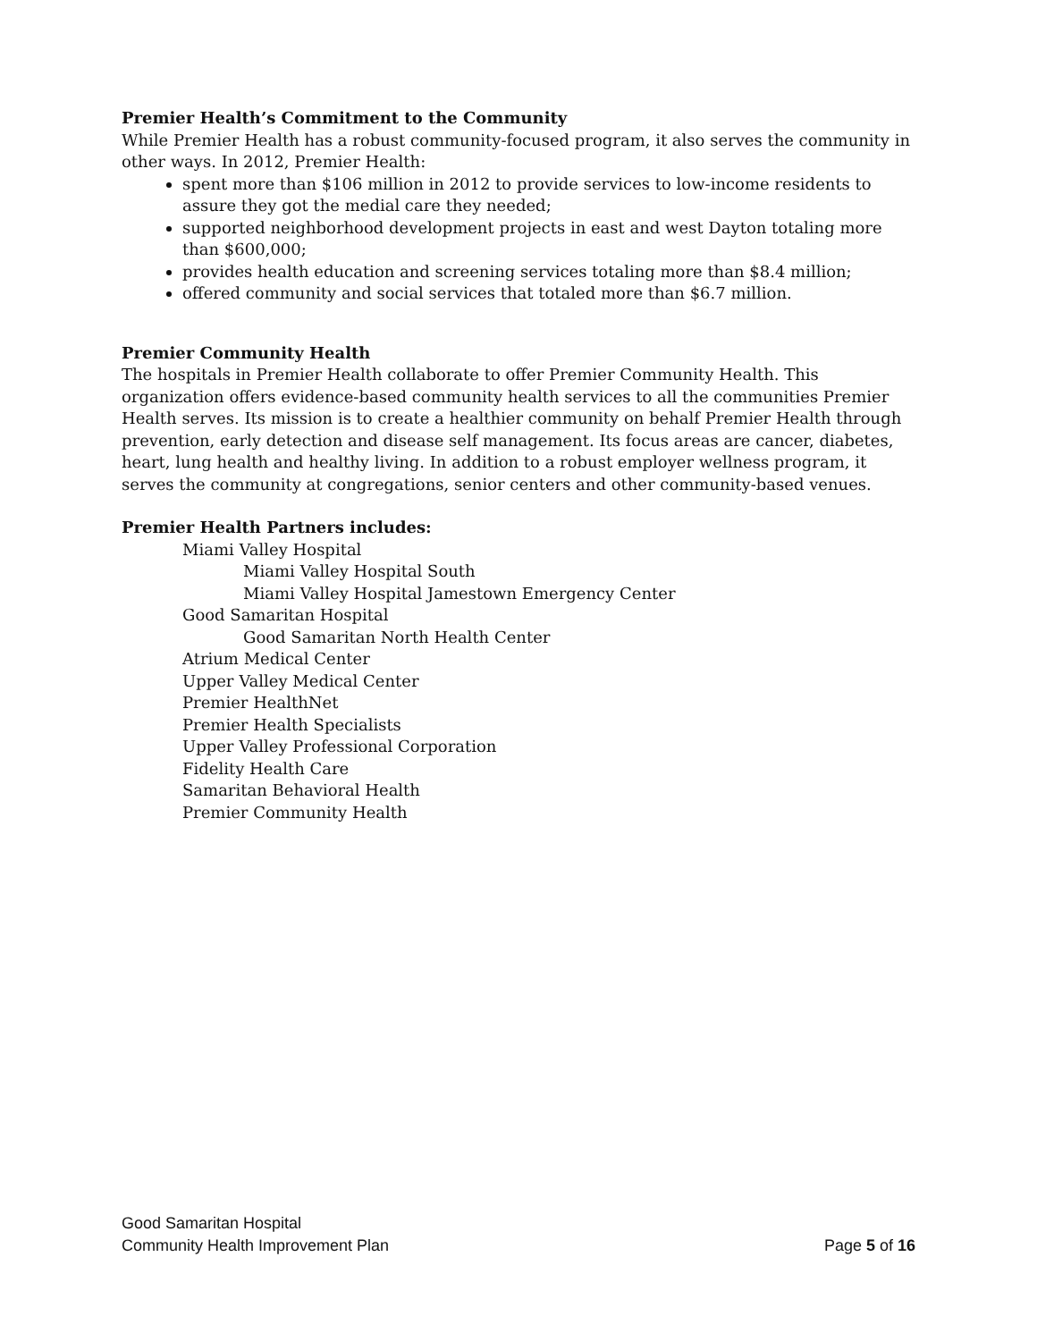Premier Health’s Commitment to the Community
While Premier Health has a robust community-focused program, it also serves the community in other ways. In 2012, Premier Health:
spent more than $106 million in 2012 to provide services to low-income residents to assure they got the medial care they needed;
supported neighborhood development projects in east and west Dayton totaling more than $600,000;
provides health education and screening services totaling more than $8.4 million;
offered community and social services that totaled more than $6.7 million.
Premier Community Health
The hospitals in Premier Health collaborate to offer Premier Community Health. This organization offers evidence-based community health services to all the communities Premier Health serves. Its mission is to create a healthier community on behalf Premier Health through prevention, early detection and disease self management. Its focus areas are cancer, diabetes, heart, lung health and healthy living. In addition to a robust employer wellness program, it serves the community at congregations, senior centers and other community-based venues.
Premier Health Partners includes:
Miami Valley Hospital
Miami Valley Hospital South
Miami Valley Hospital Jamestown Emergency Center
Good Samaritan Hospital
Good Samaritan North Health Center
Atrium Medical Center
Upper Valley Medical Center
Premier HealthNet
Premier Health Specialists
Upper Valley Professional Corporation
Fidelity Health Care
Samaritan Behavioral Health
Premier Community Health
Good Samaritan Hospital
Community Health Improvement Plan Page 5 of 16